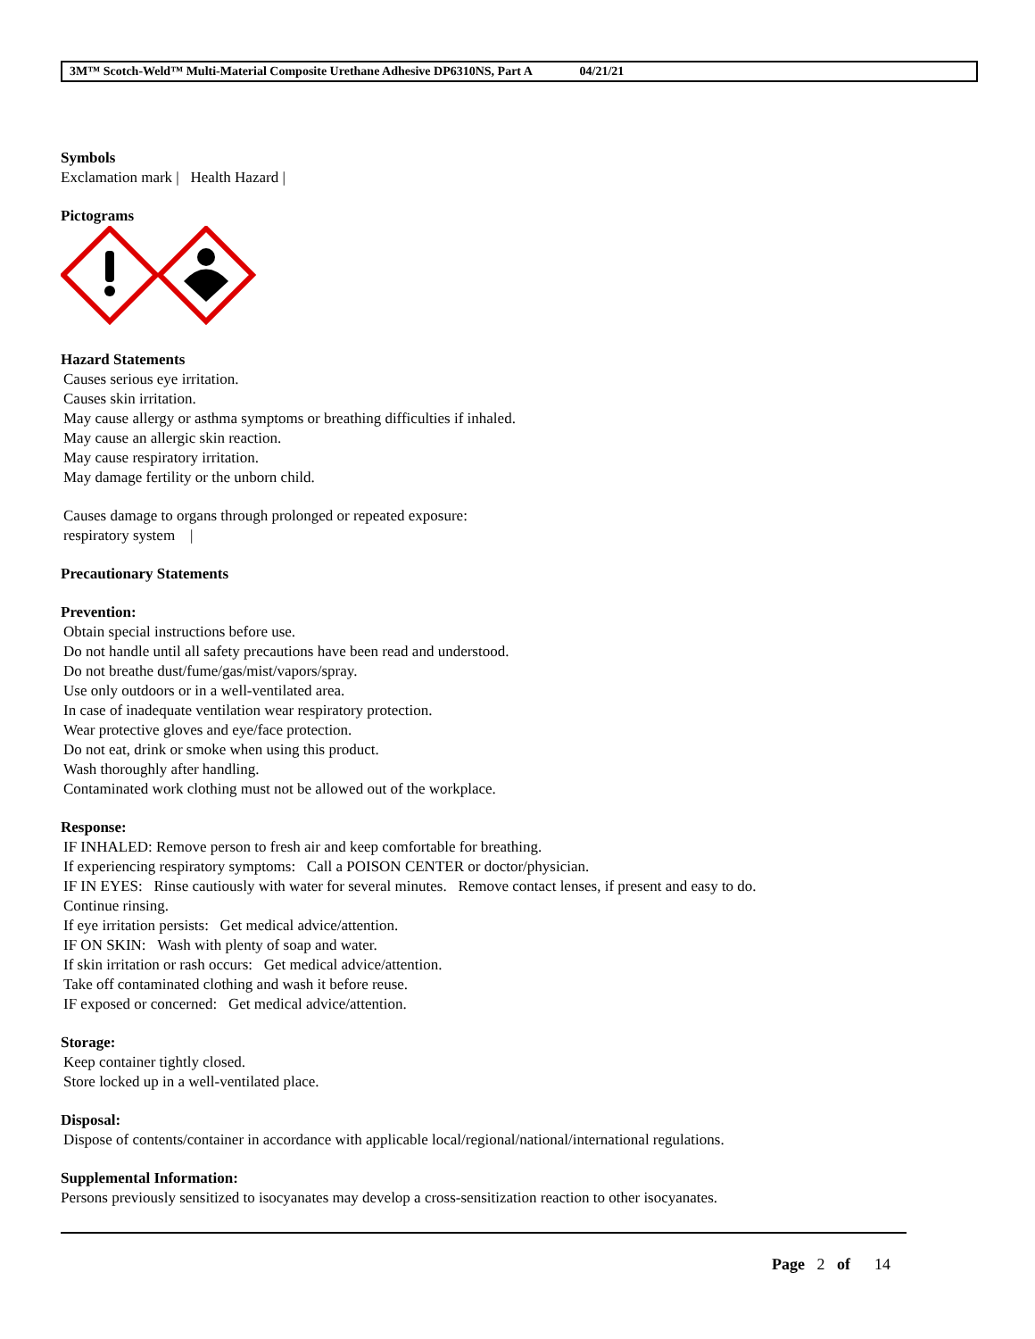3M™ Scotch-Weld™ Multi-Material Composite Urethane Adhesive DP6310NS, Part A 04/21/21
Symbols
Exclamation mark | Health Hazard |
Pictograms
Hazard Statements
Causes serious eye irritation.
Causes skin irritation.
May cause allergy or asthma symptoms or breathing difficulties if inhaled.
May cause an allergic skin reaction.
May cause respiratory irritation.
May damage fertility or the unborn child.
Causes damage to organs through prolonged or repeated exposure:
respiratory system |
Precautionary Statements
Prevention:
Obtain special instructions before use.
Do not handle until all safety precautions have been read and understood.
Do not breathe dust/fume/gas/mist/vapors/spray.
Use only outdoors or in a well-ventilated area.
In case of inadequate ventilation wear respiratory protection.
Wear protective gloves and eye/face protection.
Do not eat, drink or smoke when using this product.
Wash thoroughly after handling.
Contaminated work clothing must not be allowed out of the workplace.
Response:
IF INHALED: Remove person to fresh air and keep comfortable for breathing.
If experiencing respiratory symptoms: Call a POISON CENTER or doctor/physician.
IF IN EYES: Rinse cautiously with water for several minutes. Remove contact lenses, if present and easy to do.
Continue rinsing.
If eye irritation persists: Get medical advice/attention.
IF ON SKIN: Wash with plenty of soap and water.
If skin irritation or rash occurs: Get medical advice/attention.
Take off contaminated clothing and wash it before reuse.
IF exposed or concerned: Get medical advice/attention.
Storage:
Keep container tightly closed.
Store locked up in a well-ventilated place.
Disposal:
Dispose of contents/container in accordance with applicable local/regional/national/international regulations.
Supplemental Information:
Persons previously sensitized to isocyanates may develop a cross-sensitization reaction to other isocyanates.
Page 2 of 14